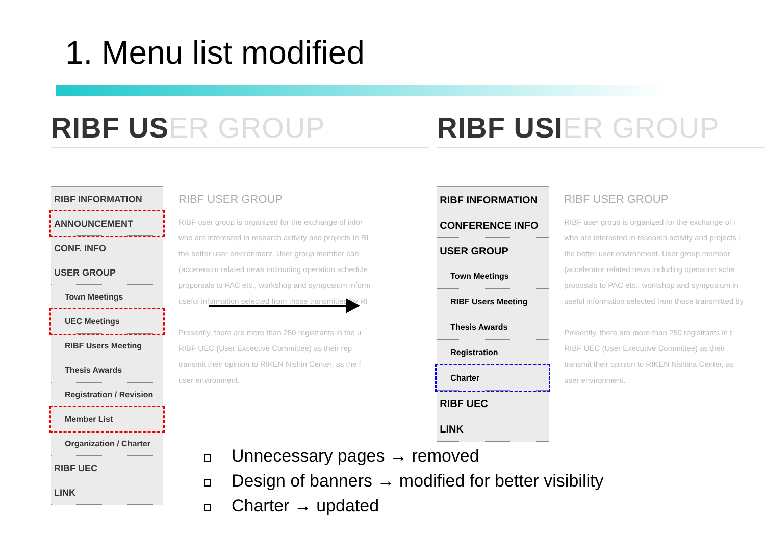1. Menu list modified
RIBF USER GROUP
RIBF INFORMATION
ANNOUNCEMENT
CONF. INFO
USER GROUP
Town Meetings
UEC Meetings
RIBF Users Meeting
Thesis Awards
Registration / Revision
Member List
Organization / Charter
RIBF UEC
LINK
RIBF USER GROUP
RIBF user group is organized for the exchange of infor
who are interested in research activity and projects in RI
the better user environment. User group member can
(accelerator related news inclouding operation schedule
proporsals to PAC etc., workshop and symposium inform
useful information selected from those transmitted by RI
Presently, there are more than 250 registrants in the u
RIBF UEC (User Excective Committee) as their rep
transmit their opinion to RIKEN Nishin Center, as the f
user environment.
RIBF USIER GROUP
RIBF INFORMATION
CONFERENCE INFO
USER GROUP
Town Meetings
RIBF Users Meeting
Thesis Awards
Registration
Charter
RIBF UEC
LINK
RIBF USER GROUP
RIBF user group is organized for the exchange of i
who are interested in research activity and projects i
the better user environment. User group member
(accelerator related news including operation sche
proposals to PAC etc., workshop and symposium in
useful information selected from those transmitted by
Presently, there are more than 250 registrants in t
RIBF UEC (User Executive Committee) as their
transmit their opinion to RIKEN Nishina Center, as
user environment.
Unnecessary pages → removed
Design of banners → modified for better visibility
Charter → updated